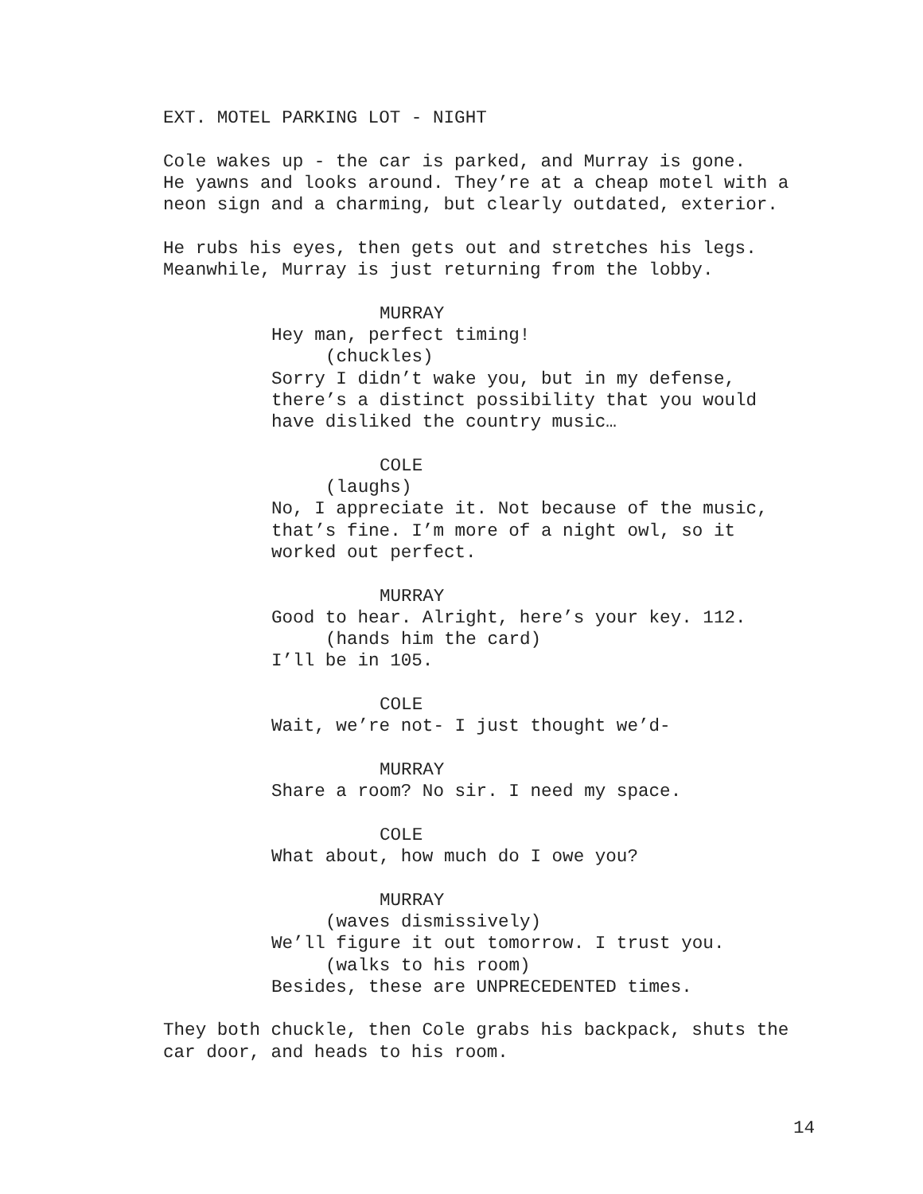EXT. MOTEL PARKING LOT - NIGHT
Cole wakes up - the car is parked, and Murray is gone. He yawns and looks around. They’re at a cheap motel with a neon sign and a charming, but clearly outdated, exterior.
He rubs his eyes, then gets out and stretches his legs. Meanwhile, Murray is just returning from the lobby.
MURRAY
Hey man, perfect timing!
(chuckles)
Sorry I didn’t wake you, but in my defense, there’s a distinct possibility that you would have disliked the country music…
COLE
(laughs)
No, I appreciate it. Not because of the music, that’s fine. I’m more of a night owl, so it worked out perfect.
MURRAY
Good to hear. Alright, here’s your key. 112.
(hands him the card)
I’ll be in 105.
COLE
Wait, we’re not- I just thought we’d-
MURRAY
Share a room? No sir. I need my space.
COLE
What about, how much do I owe you?
MURRAY
(waves dismissively)
We’ll figure it out tomorrow. I trust you.
(walks to his room)
Besides, these are UNPRECEDENTED times.
They both chuckle, then Cole grabs his backpack, shuts the car door, and heads to his room.
14